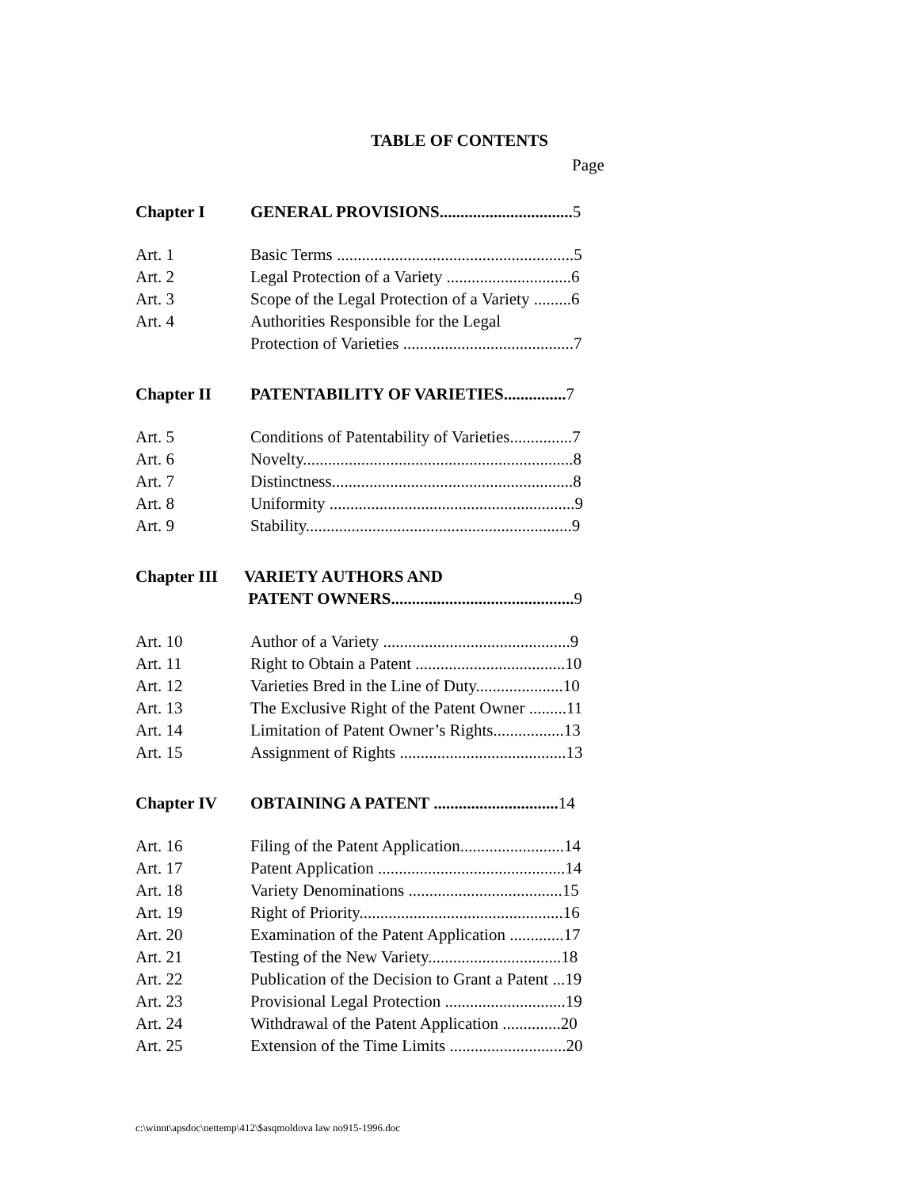TABLE OF CONTENTS
Page
Chapter I GENERAL PROVISIONS................................5
Art. 1 Basic Terms .........................................................5
Art. 2 Legal Protection of a Variety ..............................6
Art. 3 Scope of the Legal Protection of a Variety .........6
Art. 4 Authorities Responsible for the Legal
Protection of Varieties .........................................7
Chapter II PATENTABILITY OF VARIETIES...............7
Art. 5 Conditions of Patentability of Varieties...............7
Art. 6 Novelty.................................................................8
Art. 7 Distinctness..........................................................8
Art. 8 Uniformity ...........................................................9
Art. 9 Stability................................................................9
Chapter III VARIETY AUTHORS AND
PATENT OWNERS............................................9
Art. 10 Author of a Variety .............................................9
Art. 11 Right to Obtain a Patent ....................................10
Art. 12 Varieties Bred in the Line of Duty.....................10
Art. 13 The Exclusive Right of the Patent Owner .........11
Art. 14 Limitation of Patent Owner’s Rights.................13
Art. 15 Assignment of Rights ........................................13
Chapter IV OBTAINING A PATENT ..............................14
Art. 16 Filing of the Patent Application.........................14
Art. 17 Patent Application .............................................14
Art. 18 Variety Denominations .....................................15
Art. 19 Right of Priority.................................................16
Art. 20 Examination of the Patent Application .............17
Art. 21 Testing of the New Variety................................18
Art. 22 Publication of the Decision to Grant a Patent ...19
Art. 23 Provisional Legal Protection .............................19
Art. 24 Withdrawal of the Patent Application ..............20
Art. 25 Extension of the Time Limits ............................20
c:\winnt\apsdoc\nettemp\412\$asqmoldova law no915-1996.doc